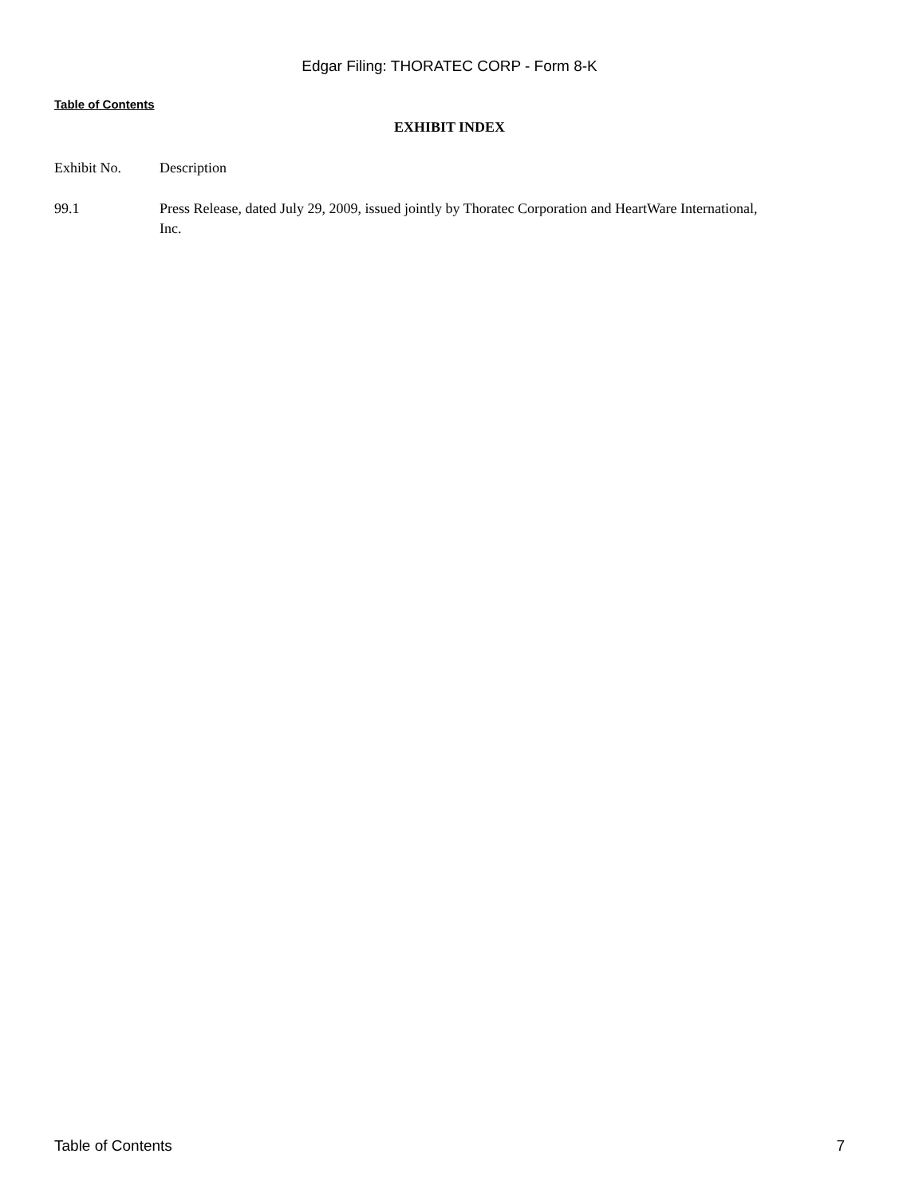Edgar Filing: THORATEC CORP - Form 8-K
Table of Contents
EXHIBIT INDEX
| Exhibit No. | Description |
| 99.1 | Press Release, dated July 29, 2009, issued jointly by Thoratec Corporation and HeartWare International, Inc. |
Table of Contents 7